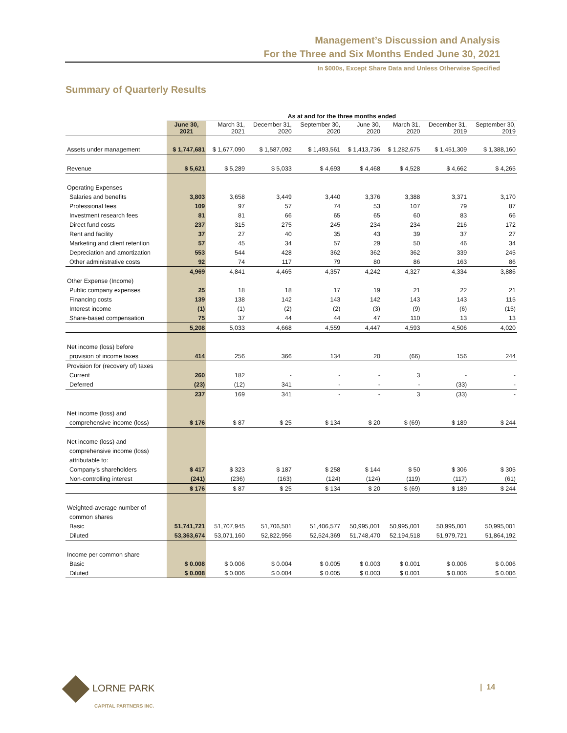Management’s Discussion and Analysis
For the Three and Six Months Ended June 30, 2021
In $000s, Except Share Data and Unless Otherwise Specified
Summary of Quarterly Results
| | As at and for the three months ended | | | | | | | |
| | June 30, 2021 | March 31, 2021 | December 31, 2020 | September 30, 2020 | June 30, 2020 | March 31, 2020 | December 31, 2019 | September 30, 2019 |
| Assets under management | $ 1,747,681 | $ 1,677,090 | $ 1,587,092 | $ 1,493,561 | $ 1,413,736 | $ 1,282,675 | $ 1,451,309 | $ 1,388,160 |
| Revenue | $ 5,621 | $ 5,289 | $ 5,033 | $ 4,693 | $ 4,468 | $ 4,528 | $ 4,662 | $ 4,265 |
| Operating Expenses | | | | | | | | |
| Salaries and benefits | 3,803 | 3,658 | 3,449 | 3,440 | 3,376 | 3,388 | 3,371 | 3,170 |
| Professional fees | 109 | 97 | 57 | 74 | 53 | 107 | 79 | 87 |
| Investment research fees | 81 | 81 | 66 | 65 | 65 | 60 | 83 | 66 |
| Direct fund costs | 237 | 315 | 275 | 245 | 234 | 234 | 216 | 172 |
| Rent and facility | 37 | 27 | 40 | 35 | 43 | 39 | 37 | 27 |
| Marketing and client retention | 57 | 45 | 34 | 57 | 29 | 50 | 46 | 34 |
| Depreciation and amortization | 553 | 544 | 428 | 362 | 362 | 362 | 339 | 245 |
| Other administrative costs | 92 | 74 | 117 | 79 | 80 | 86 | 163 | 86 |
| | 4,969 | 4,841 | 4,465 | 4,357 | 4,242 | 4,327 | 4,334 | 3,886 |
| Other Expense (Income) | | | | | | | | |
| Public company expenses | 25 | 18 | 18 | 17 | 19 | 21 | 22 | 21 |
| Financing costs | 139 | 138 | 142 | 143 | 142 | 143 | 143 | 115 |
| Interest income | (1) | (1) | (2) | (2) | (3) | (9) | (6) | (15) |
| Share-based compensation | 75 | 37 | 44 | 44 | 47 | 110 | 13 | 13 |
| | 5,208 | 5,033 | 4,668 | 4,559 | 4,447 | 4,593 | 4,506 | 4,020 |
| Net income (loss) before | | | | | | | | |
| provision of income taxes | 414 | 256 | 366 | 134 | 20 | (66) | 156 | 244 |
| Provision for (recovery of) taxes | | | | | | | | |
| Current | 260 | 182 | - | - | - | 3 | - | - |
| Deferred | (23) | (12) | 341 | - | - | - | (33) | - |
| | 237 | 169 | 341 | - | - | 3 | (33) | - |
| Net income (loss) and | | | | | | | | |
| comprehensive income (loss) | $ 176 | $ 87 | $ 25 | $ 134 | $ 20 | $ (69) | $ 189 | $ 244 |
| Net income (loss) and | | | | | | | | |
| comprehensive income (loss) | | | | | | | | |
| attributable to: | | | | | | | | |
| Company's shareholders | $ 417 | $ 323 | $ 187 | $ 258 | $ 144 | $ 50 | $ 306 | $ 305 |
| Non-controlling interest | (241) | (236) | (163) | (124) | (124) | (119) | (117) | (61) |
| | $ 176 | $ 87 | $ 25 | $ 134 | $ 20 | $ (69) | $ 189 | $ 244 |
| Weighted-average number of | | | | | | | | |
| common shares | | | | | | | | |
| Basic | 51,741,721 | 51,707,945 | 51,706,501 | 51,406,577 | 50,995,001 | 50,995,001 | 50,995,001 | 50,995,001 |
| Diluted | 53,363,674 | 53,071,160 | 52,822,956 | 52,524,369 | 51,748,470 | 52,194,518 | 51,979,721 | 51,864,192 |
| Income per common share | | | | | | | | |
| Basic | $ 0.008 | $ 0.006 | $ 0.004 | $ 0.005 | $ 0.003 | $ 0.001 | $ 0.006 | $ 0.006 |
| Diluted | $ 0.008 | $ 0.006 | $ 0.004 | $ 0.005 | $ 0.003 | $ 0.001 | $ 0.006 | $ 0.006 |
LORNE PARK
CAPITAL PARTNERS INC.
| 14